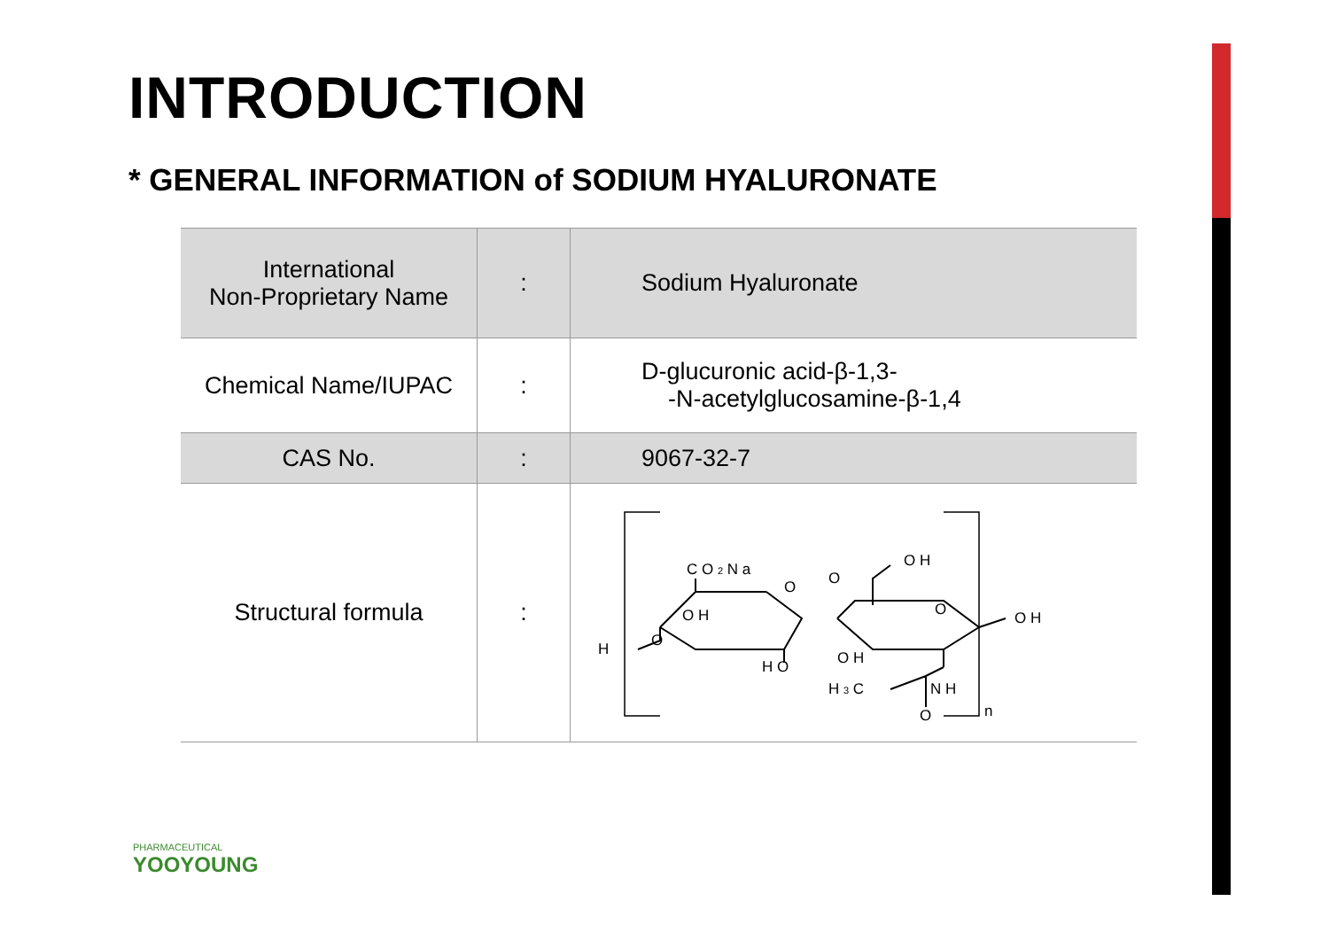INTRODUCTION
* GENERAL INFORMATION of SODIUM HYALURONATE
| International Non-Proprietary Name | : | Sodium Hyaluronate |
| Chemical Name/IUPAC | : | D-glucuronic acid-β-1,3- -N-acetylglucosamine-β-1,4 |
| CAS No. | : | 9067-32-7 |
| Structural formula | : | C O 2 N a O O O H H O H O O H O O H O H H 3 C N H O n |
PHARMACEUTICAL
YOOYOUNG